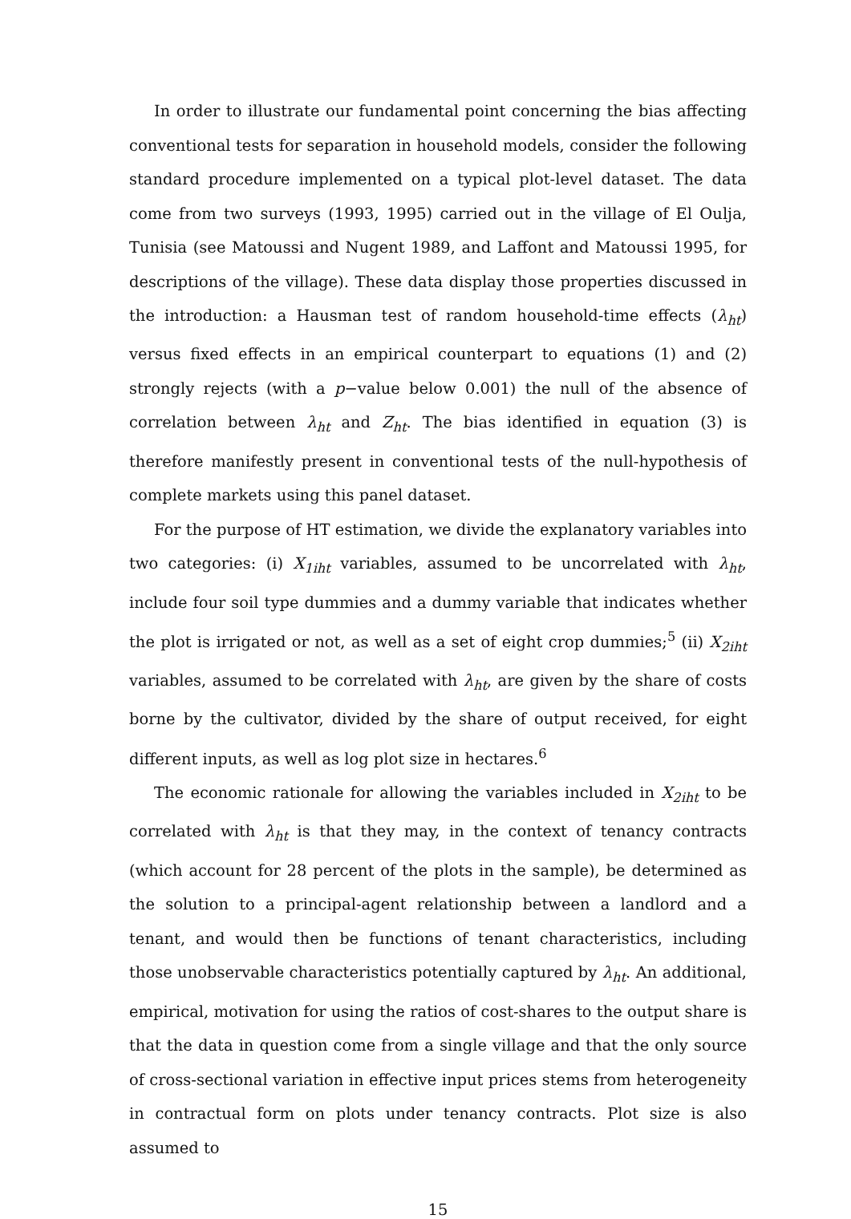In order to illustrate our fundamental point concerning the bias affecting conventional tests for separation in household models, consider the following standard procedure implemented on a typical plot-level dataset. The data come from two surveys (1993, 1995) carried out in the village of El Oulja, Tunisia (see Matoussi and Nugent 1989, and Laffont and Matoussi 1995, for descriptions of the village). These data display those properties discussed in the introduction: a Hausman test of random household-time effects (λ<sub>ht</sub>) versus fixed effects in an empirical counterpart to equations (1) and (2) strongly rejects (with a p−value below 0.001) the null of the absence of correlation between λ<sub>ht</sub> and Z<sub>ht</sub>. The bias identified in equation (3) is therefore manifestly present in conventional tests of the null-hypothesis of complete markets using this panel dataset.
For the purpose of HT estimation, we divide the explanatory variables into two categories: (i) X<sub>1iht</sub> variables, assumed to be uncorrelated with λ<sub>ht</sub>, include four soil type dummies and a dummy variable that indicates whether the plot is irrigated or not, as well as a set of eight crop dummies;<sup>5</sup> (ii) X<sub>2iht</sub> variables, assumed to be correlated with λ<sub>ht</sub>, are given by the share of costs borne by the cultivator, divided by the share of output received, for eight different inputs, as well as log plot size in hectares.<sup>6</sup>
The economic rationale for allowing the variables included in X<sub>2iht</sub> to be correlated with λ<sub>ht</sub> is that they may, in the context of tenancy contracts (which account for 28 percent of the plots in the sample), be determined as the solution to a principal-agent relationship between a landlord and a tenant, and would then be functions of tenant characteristics, including those unobservable characteristics potentially captured by λ<sub>ht</sub>. An additional, empirical, motivation for using the ratios of cost-shares to the output share is that the data in question come from a single village and that the only source of cross-sectional variation in effective input prices stems from heterogeneity in contractual form on plots under tenancy contracts. Plot size is also assumed to
15